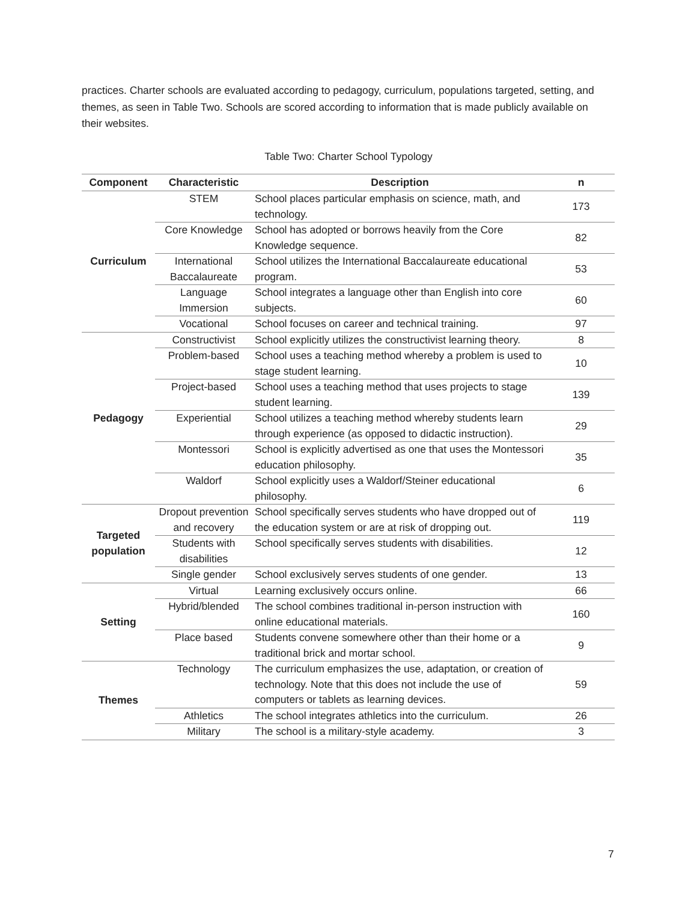practices. Charter schools are evaluated according to pedagogy, curriculum, populations targeted, setting, and themes, as seen in Table Two. Schools are scored according to information that is made publicly available on their websites.
Table Two: Charter School Typology
| Component | Characteristic | Description | n |
| --- | --- | --- | --- |
| Curriculum | STEM | School places particular emphasis on science, math, and technology. | 173 |
| | Core Knowledge | School has adopted or borrows heavily from the Core Knowledge sequence. | 82 |
| | International Baccalaureate | School utilizes the International Baccalaureate educational program. | 53 |
| | Language Immersion | School integrates a language other than English into core subjects. | 60 |
| | Vocational | School focuses on career and technical training. | 97 |
| Pedagogy | Constructivist | School explicitly utilizes the constructivist learning theory. | 8 |
| | Problem-based | School uses a teaching method whereby a problem is used to stage student learning. | 10 |
| | Project-based | School uses a teaching method that uses projects to stage student learning. | 139 |
| | Experiential | School utilizes a teaching method whereby students learn through experience (as opposed to didactic instruction). | 29 |
| | Montessori | School is explicitly advertised as one that uses the Montessori education philosophy. | 35 |
| | Waldorf | School explicitly uses a Waldorf/Steiner educational philosophy. | 6 |
| Targeted population | Dropout prevention and recovery | School specifically serves students who have dropped out of the education system or are at risk of dropping out. | 119 |
| | Students with disabilities | School specifically serves students with disabilities. | 12 |
| | Single gender | School exclusively serves students of one gender. | 13 |
| Setting | Virtual | Learning exclusively occurs online. | 66 |
| | Hybrid/blended | The school combines traditional in-person instruction with online educational materials. | 160 |
| | Place based | Students convene somewhere other than their home or a traditional brick and mortar school. | 9 |
| Themes | Technology | The curriculum emphasizes the use, adaptation, or creation of technology. Note that this does not include the use of computers or tablets as learning devices. | 59 |
| | Athletics | The school integrates athletics into the curriculum. | 26 |
| | Military | The school is a military-style academy. | 3 |
7